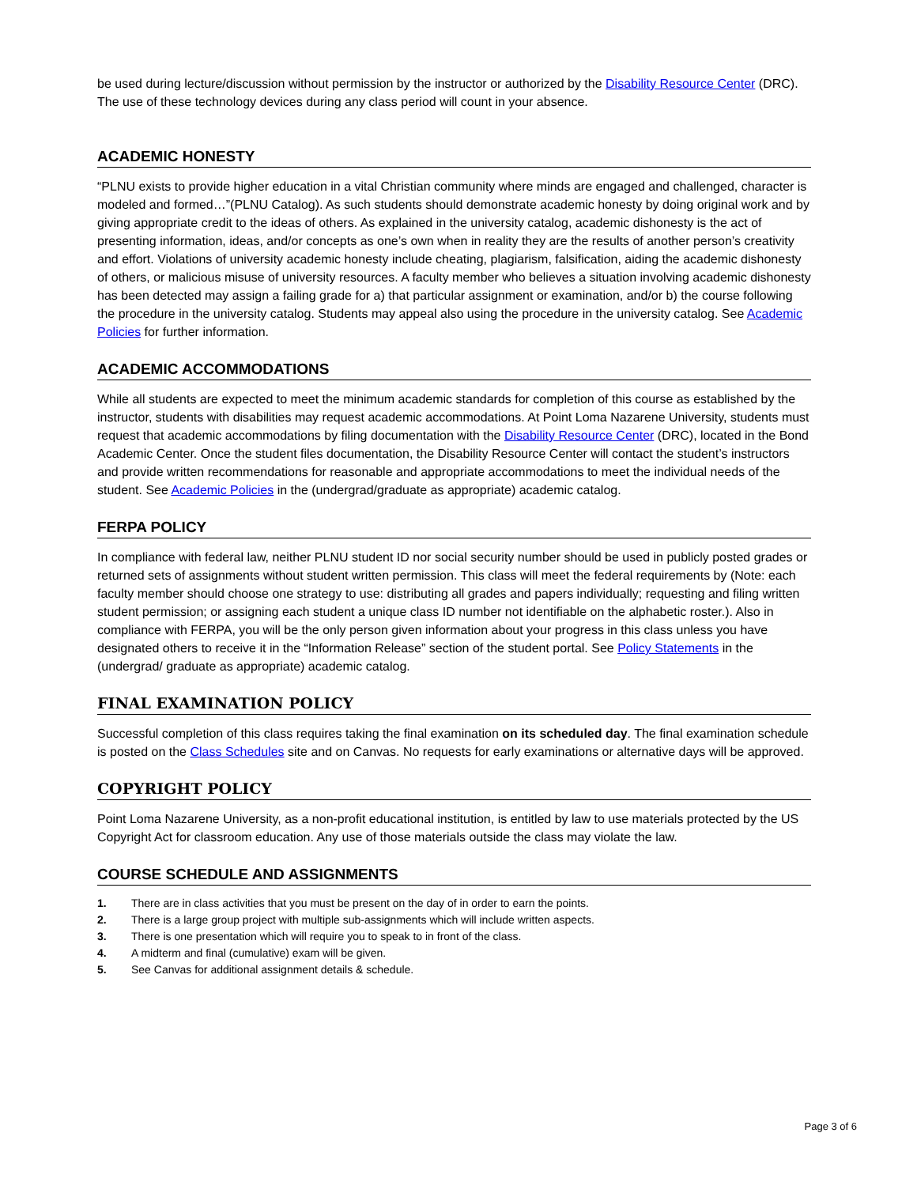be used during lecture/discussion without permission by the instructor or authorized by the Disability Resource Center (DRC). The use of these technology devices during any class period will count in your absence.
ACADEMIC HONESTY
“PLNU exists to provide higher education in a vital Christian community where minds are engaged and challenged, character is modeled and formed…”(PLNU Catalog). As such students should demonstrate academic honesty by doing original work and by giving appropriate credit to the ideas of others. As explained in the university catalog, academic dishonesty is the act of presenting information, ideas, and/or concepts as one’s own when in reality they are the results of another person’s creativity and effort. Violations of university academic honesty include cheating, plagiarism, falsification, aiding the academic dishonesty of others, or malicious misuse of university resources. A faculty member who believes a situation involving academic dishonesty has been detected may assign a failing grade for a) that particular assignment or examination, and/or b) the course following the procedure in the university catalog. Students may appeal also using the procedure in the university catalog. See Academic Policies for further information.
ACADEMIC ACCOMMODATIONS
While all students are expected to meet the minimum academic standards for completion of this course as established by the instructor, students with disabilities may request academic accommodations. At Point Loma Nazarene University, students must request that academic accommodations by filing documentation with the Disability Resource Center (DRC), located in the Bond Academic Center. Once the student files documentation, the Disability Resource Center will contact the student’s instructors and provide written recommendations for reasonable and appropriate accommodations to meet the individual needs of the student. See Academic Policies in the (undergrad/graduate as appropriate) academic catalog.
FERPA POLICY
In compliance with federal law, neither PLNU student ID nor social security number should be used in publicly posted grades or returned sets of assignments without student written permission. This class will meet the federal requirements by (Note: each faculty member should choose one strategy to use: distributing all grades and papers individually; requesting and filing written student permission; or assigning each student a unique class ID number not identifiable on the alphabetic roster.). Also in compliance with FERPA, you will be the only person given information about your progress in this class unless you have designated others to receive it in the “Information Release” section of the student portal. See Policy Statements in the (undergrad/ graduate as appropriate) academic catalog.
FINAL EXAMINATION POLICY
Successful completion of this class requires taking the final examination on its scheduled day. The final examination schedule is posted on the Class Schedules site and on Canvas. No requests for early examinations or alternative days will be approved.
COPYRIGHT POLICY
Point Loma Nazarene University, as a non-profit educational institution, is entitled by law to use materials protected by the US Copyright Act for classroom education. Any use of those materials outside the class may violate the law.
COURSE SCHEDULE AND ASSIGNMENTS
1. There are in class activities that you must be present on the day of in order to earn the points.
2. There is a large group project with multiple sub-assignments which will include written aspects.
3. There is one presentation which will require you to speak to in front of the class.
4. A midterm and final (cumulative) exam will be given.
5. See Canvas for additional assignment details & schedule.
Page 3 of 6